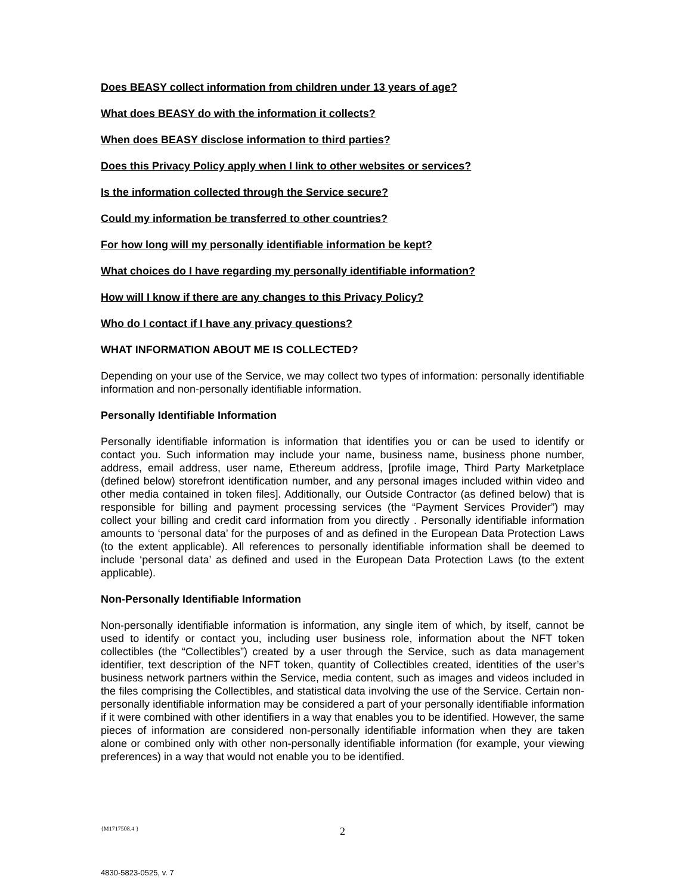Does BEASY collect information from children under 13 years of age?
What does BEASY do with the information it collects?
When does BEASY disclose information to third parties?
Does this Privacy Policy apply when I link to other websites or services?
Is the information collected through the Service secure?
Could my information be transferred to other countries?
For how long will my personally identifiable information be kept?
What choices do I have regarding my personally identifiable information?
How will I know if there are any changes to this Privacy Policy?
Who do I contact if I have any privacy questions?
WHAT INFORMATION ABOUT ME IS COLLECTED?
Depending on your use of the Service, we may collect two types of information: personally identifiable information and non-personally identifiable information.
Personally Identifiable Information
Personally identifiable information is information that identifies you or can be used to identify or contact you. Such information may include your name, business name, business phone number, address, email address, user name, Ethereum address, [profile image, Third Party Marketplace (defined below) storefront identification number, and any personal images included within video and other media contained in token files]. Additionally, our Outside Contractor (as defined below) that is responsible for billing and payment processing services (the “Payment Services Provider”) may collect your billing and credit card information from you directly . Personally identifiable information amounts to ‘personal data’ for the purposes of and as defined in the European Data Protection Laws (to the extent applicable). All references to personally identifiable information shall be deemed to include ‘personal data’ as defined and used in the European Data Protection Laws (to the extent applicable).
Non-Personally Identifiable Information
Non-personally identifiable information is information, any single item of which, by itself, cannot be used to identify or contact you, including user business role, information about the NFT token collectibles (the “Collectibles”) created by a user through the Service, such as data management identifier, text description of the NFT token, quantity of Collectibles created, identities of the user’s business network partners within the Service, media content, such as images and videos included in the files comprising the Collectibles, and statistical data involving the use of the Service. Certain non-personally identifiable information may be considered a part of your personally identifiable information if it were combined with other identifiers in a way that enables you to be identified. However, the same pieces of information are considered non-personally identifiable information when they are taken alone or combined only with other non-personally identifiable information (for example, your viewing preferences) in a way that would not enable you to be identified.
{M1717508.4 }
2
4830-5823-0525, v. 7